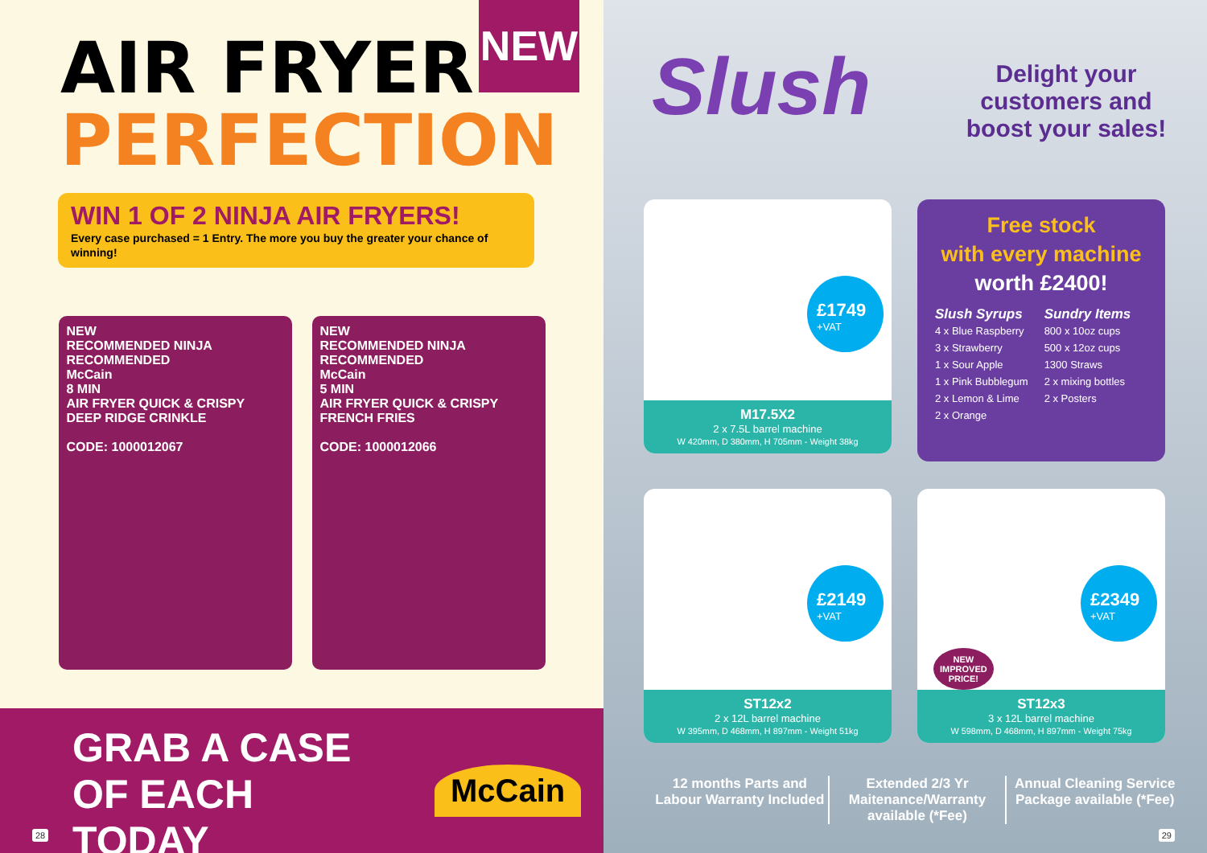NEW
AIR FRYER
PERFECTION
WIN 1 OF 2 NINJA AIR FRYERS!
Every case purchased = 1 Entry. The more you buy the greater your chance of winning!
NEW
RECOMMENDED NINJA RECOMMENDED
McCain
8 MIN
AIR FRYER QUICK & CRISPY
DEEP RIDGE CRINKLE
CODE: 1000012067
NEW
RECOMMENDED NINJA RECOMMENDED
McCain
5 MIN
AIR FRYER QUICK & CRISPY
FRENCH FRIES
CODE: 1000012066
GRAB A CASE OF EACH TODAY
McCain
28
Slush
Delight your customers and boost your sales!
£1749
+VAT
M17.5X2
2 x 7.5L barrel machine
W 420mm, D 380mm, H 705mm - Weight 38kg
Free stock
with every machine
worth £2400!
Slush Syrups
4 x Blue Raspberry
3 x Strawberry
1 x Sour Apple
1 x Pink Bubblegum
2 x Lemon & Lime
2 x Orange
Sundry Items
800 x 10oz cups
500 x 12oz cups
1300 Straws
2 x mixing bottles
2 x Posters
£2149
+VAT
ST12x2
2 x 12L barrel machine
W 395mm, D 468mm, H 897mm - Weight 51kg
£2349
+VAT
NEW
IMPROVED
PRICE!
ST12x3
3 x 12L barrel machine
W 598mm, D 468mm, H 897mm - Weight 75kg
12 months Parts and Labour Warranty Included
Extended 2/3 Yr Maitenance/Warranty available (*Fee)
Annual Cleaning Service Package available (*Fee)
29